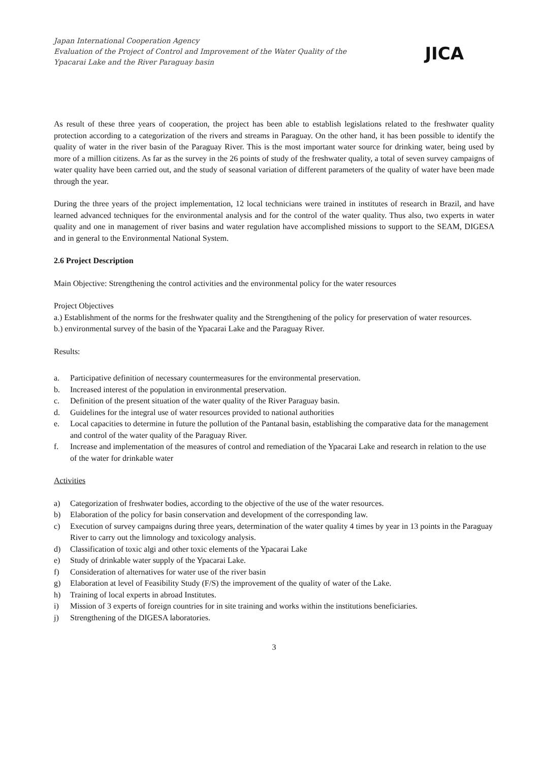Japan International Cooperation Agency
Evaluation of the Project of Control and Improvement of the Water Quality of the
Ypacarai Lake and the River Paraguay basin
JICA
As result of these three years of cooperation, the project has been able to establish legislations related to the freshwater quality protection according to a categorization of the rivers and streams in Paraguay. On the other hand, it has been possible to identify the quality of water in the river basin of the Paraguay River. This is the most important water source for drinking water, being used by more of a million citizens. As far as the survey in the 26 points of study of the freshwater quality, a total of seven survey campaigns of water quality have been carried out, and the study of seasonal variation of different parameters of the quality of water have been made through the year.
During the three years of the project implementation, 12 local technicians were trained in institutes of research in Brazil, and have learned advanced techniques for the environmental analysis and for the control of the water quality. Thus also, two experts in water quality and one in management of river basins and water regulation have accomplished missions to support to the SEAM, DIGESA and in general to the Environmental National System.
2.6 Project Description
Main Objective: Strengthening the control activities and the environmental policy for the water resources
Project Objectives
a.) Establishment of the norms for the freshwater quality and the Strengthening of the policy for preservation of water resources.
b.) environmental survey of the basin of the Ypacarai Lake and the Paraguay River.
Results:
a. Participative definition of necessary countermeasures for the environmental preservation.
b. Increased interest of the population in environmental preservation.
c. Definition of the present situation of the water quality of the River Paraguay basin.
d. Guidelines for the integral use of water resources provided to national authorities
e. Local capacities to determine in future the pollution of the Pantanal basin, establishing the comparative data for the management and control of the water quality of the Paraguay River.
f. Increase and implementation of the measures of control and remediation of the Ypacarai Lake and research in relation to the use of the water for drinkable water
Activities
a) Categorization of freshwater bodies, according to the objective of the use of the water resources.
b) Elaboration of the policy for basin conservation and development of the corresponding law.
c) Execution of survey campaigns during three years, determination of the water quality 4 times by year in 13 points in the Paraguay River to carry out the limnology and toxicology analysis.
d) Classification of toxic algi and other toxic elements of the Ypacarai Lake
e) Study of drinkable water supply of the Ypacarai Lake.
f) Consideration of alternatives for water use of the river basin
g) Elaboration at level of Feasibility Study (F/S) the improvement of the quality of water of the Lake.
h) Training of local experts in abroad Institutes.
i) Mission of 3 experts of foreign countries for in site training and works within the institutions beneficiaries.
j) Strengthening of the DIGESA laboratories.
3